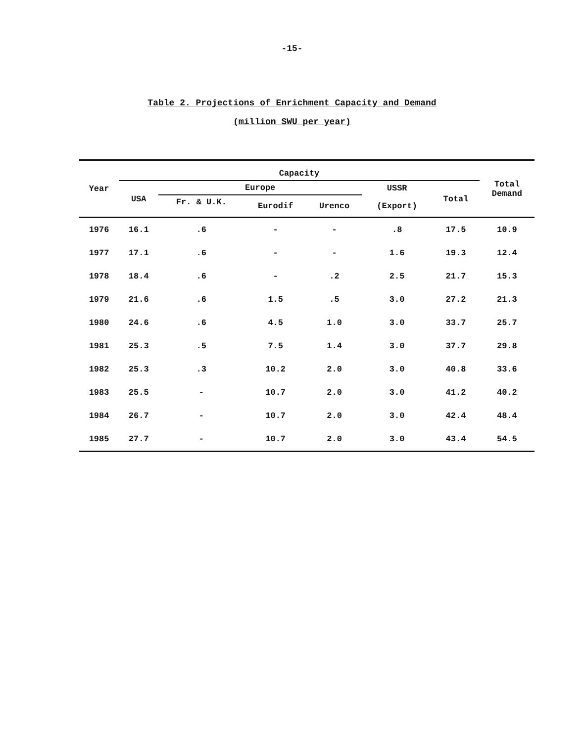-15-
Table 2. Projections of Enrichment Capacity and Demand
(million SWU per year)
| Year | Capacity | | | | | | Total Demand |
| --- | --- | --- | --- | --- | --- | --- | --- |
| | USA | Europe | | | USSR | Total | |
| | | Fr. & U.K. | Eurodif | Urenco | (Export) | | |
| 1976 | 16.1 | .6 | - | - | .8 | 17.5 | 10.9 |
| 1977 | 17.1 | .6 | - | - | 1.6 | 19.3 | 12.4 |
| 1978 | 18.4 | .6 | - | .2 | 2.5 | 21.7 | 15.3 |
| 1979 | 21.6 | .6 | 1.5 | .5 | 3.0 | 27.2 | 21.3 |
| 1980 | 24.6 | .6 | 4.5 | 1.0 | 3.0 | 33.7 | 25.7 |
| 1981 | 25.3 | .5 | 7.5 | 1.4 | 3.0 | 37.7 | 29.8 |
| 1982 | 25.3 | .3 | 10.2 | 2.0 | 3.0 | 40.8 | 33.6 |
| 1983 | 25.5 | - | 10.7 | 2.0 | 3.0 | 41.2 | 40.2 |
| 1984 | 26.7 | - | 10.7 | 2.0 | 3.0 | 42.4 | 48.4 |
| 1985 | 27.7 | - | 10.7 | 2.0 | 3.0 | 43.4 | 54.5 |